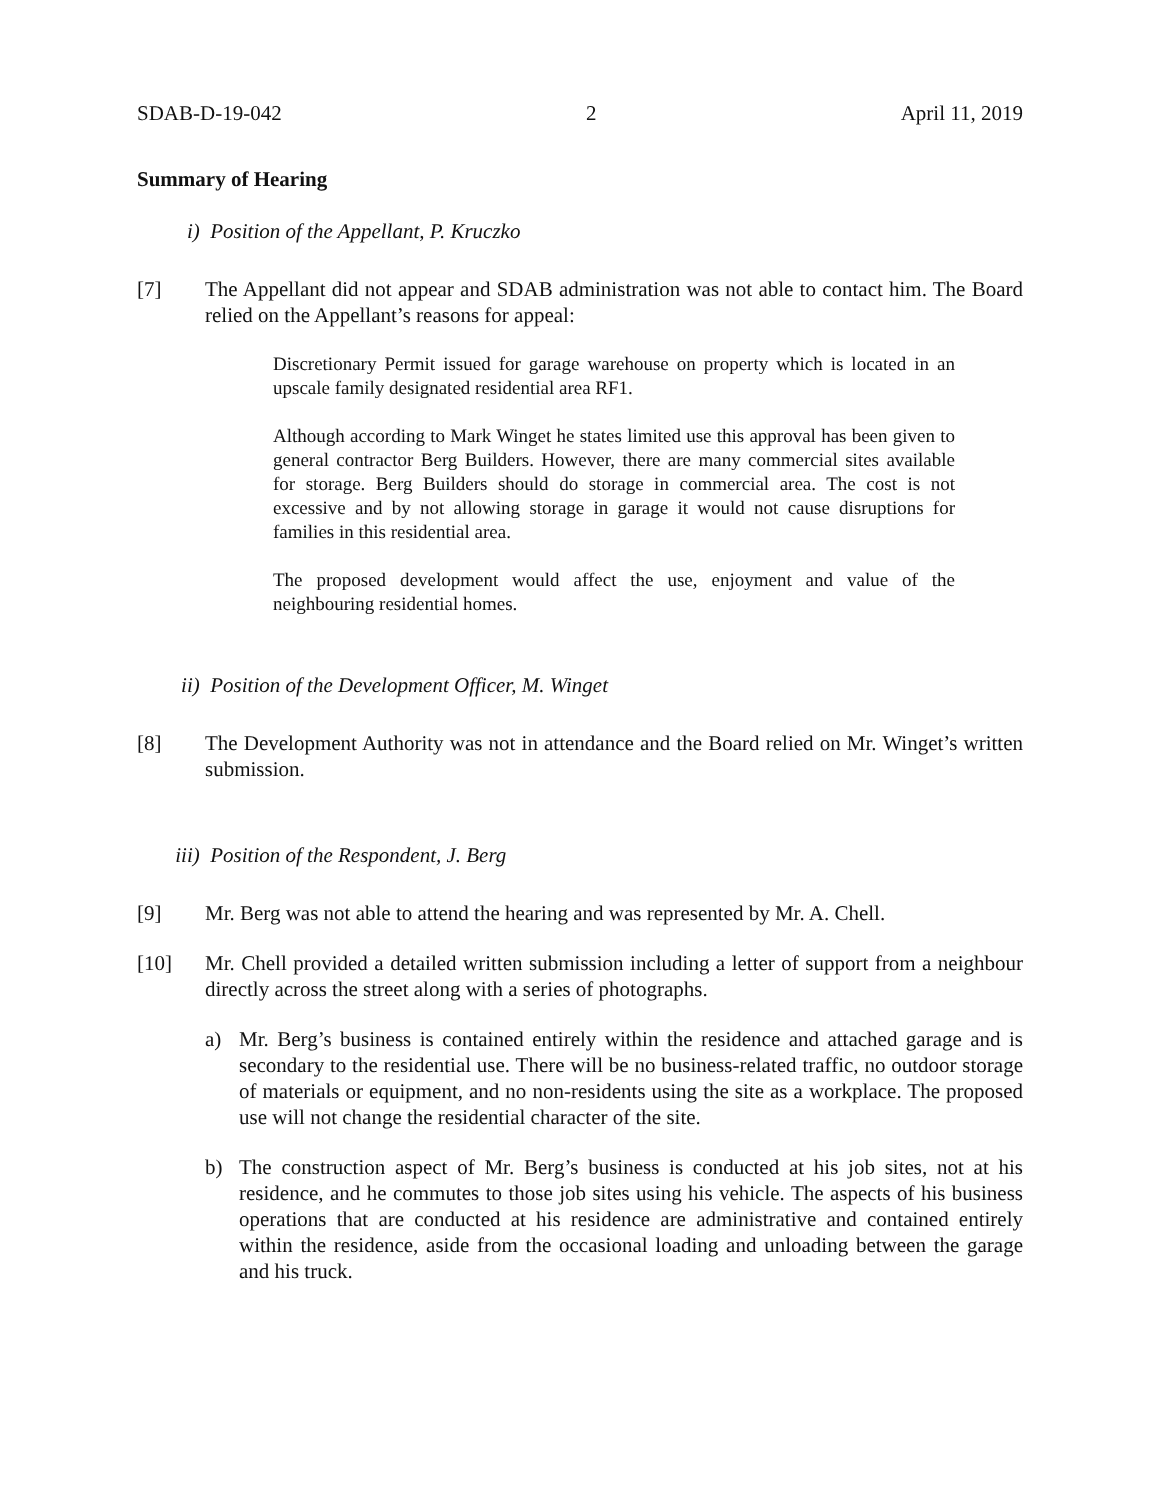SDAB-D-19-042 2 April 11, 2019
Summary of Hearing
i) Position of the Appellant, P. Kruczko
[7] The Appellant did not appear and SDAB administration was not able to contact him. The Board relied on the Appellant’s reasons for appeal:
Discretionary Permit issued for garage warehouse on property which is located in an upscale family designated residential area RF1.
Although according to Mark Winget he states limited use this approval has been given to general contractor Berg Builders. However, there are many commercial sites available for storage. Berg Builders should do storage in commercial area. The cost is not excessive and by not allowing storage in garage it would not cause disruptions for families in this residential area.
The proposed development would affect the use, enjoyment and value of the neighbouring residential homes.
ii) Position of the Development Officer, M. Winget
[8] The Development Authority was not in attendance and the Board relied on Mr. Winget’s written submission.
iii) Position of the Respondent, J. Berg
[9] Mr. Berg was not able to attend the hearing and was represented by Mr. A. Chell.
[10] Mr. Chell provided a detailed written submission including a letter of support from a neighbour directly across the street along with a series of photographs.
a) Mr. Berg’s business is contained entirely within the residence and attached garage and is secondary to the residential use. There will be no business-related traffic, no outdoor storage of materials or equipment, and no non-residents using the site as a workplace. The proposed use will not change the residential character of the site.
b) The construction aspect of Mr. Berg’s business is conducted at his job sites, not at his residence, and he commutes to those job sites using his vehicle. The aspects of his business operations that are conducted at his residence are administrative and contained entirely within the residence, aside from the occasional loading and unloading between the garage and his truck.